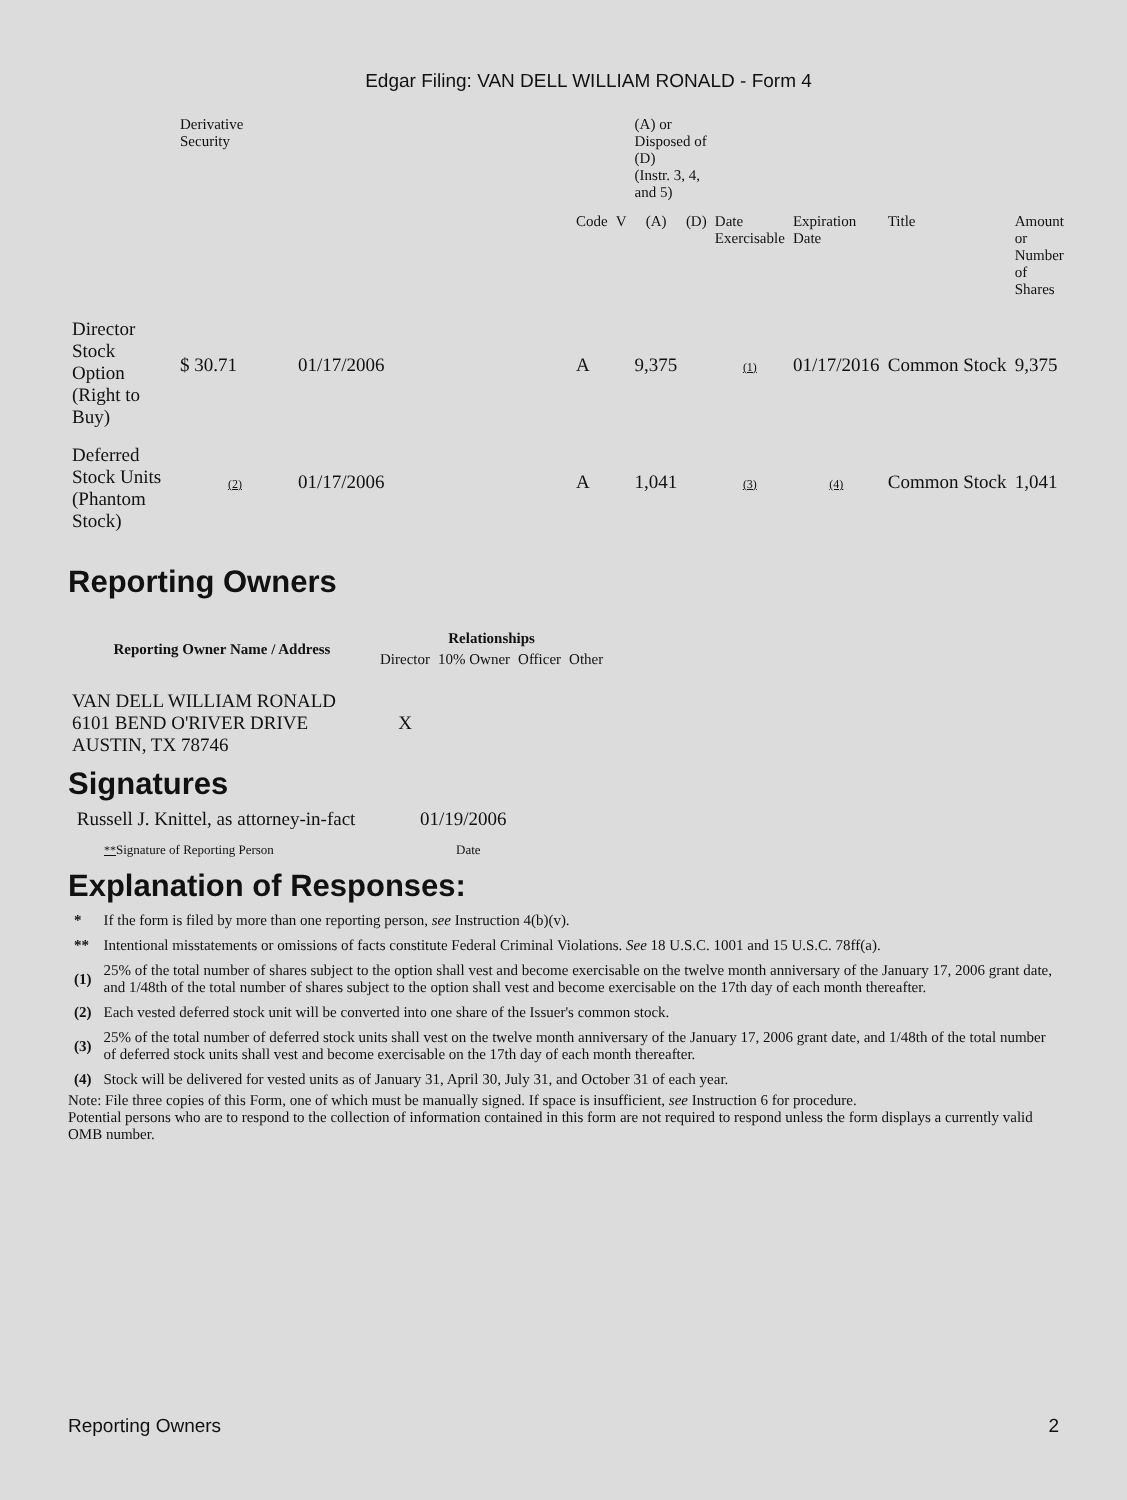Edgar Filing: VAN DELL WILLIAM RONALD - Form 4
| | Derivative Security | | | | (A) or Disposed of (D) (Instr. 3, 4, and 5) | | | | | |
| | | | Code | V | (A) | (D) | Date Exercisable | Expiration Date | Title | Amount or Number of Shares |
| Director Stock Option (Right to Buy) | $ 30.71 | 01/17/2006 | A | | 9,375 | | (1) | 01/17/2016 | Common Stock | 9,375 |
| Deferred Stock Units (Phantom Stock) | (2) | 01/17/2006 | A | | 1,041 | | (3) | (4) | Common Stock | 1,041 |
Reporting Owners
| Reporting Owner Name / Address | Relationships | | | |
| --- | --- | --- | --- | --- |
| | Director | 10% Owner | Officer | Other |
| VAN DELL WILLIAM RONALD 6101 BEND O'RIVER DRIVE AUSTIN, TX 78746 | X | | | |
Signatures
| Russell J. Knittel, as attorney-in-fact | 01/19/2006 |
| ** Signature of Reporting Person | Date |
Explanation of Responses:
| * | If the form is filed by more than one reporting person, see Instruction 4(b)(v). |
| ** | Intentional misstatements or omissions of facts constitute Federal Criminal Violations. See 18 U.S.C. 1001 and 15 U.S.C. 78ff(a). |
| (1) | 25% of the total number of shares subject to the option shall vest and become exercisable on the twelve month anniversary of the January 17, 2006 grant date, and 1/48th of the total number of shares subject to the option shall vest and become exercisable on the 17th day of each month thereafter. |
| (2) | Each vested deferred stock unit will be converted into one share of the Issuer's common stock. |
| (3) | 25% of the total number of deferred stock units shall vest on the twelve month anniversary of the January 17, 2006 grant date, and 1/48th of the total number of deferred stock units shall vest and become exercisable on the 17th day of each month thereafter. |
| (4) | Stock will be delivered for vested units as of January 31, April 30, July 31, and October 31 of each year. |
Note: File three copies of this Form, one of which must be manually signed. If space is insufficient, see Instruction 6 for procedure.
Potential persons who are to respond to the collection of information contained in this form are not required to respond unless the form displays a currently valid OMB number.
Reporting Owners 2